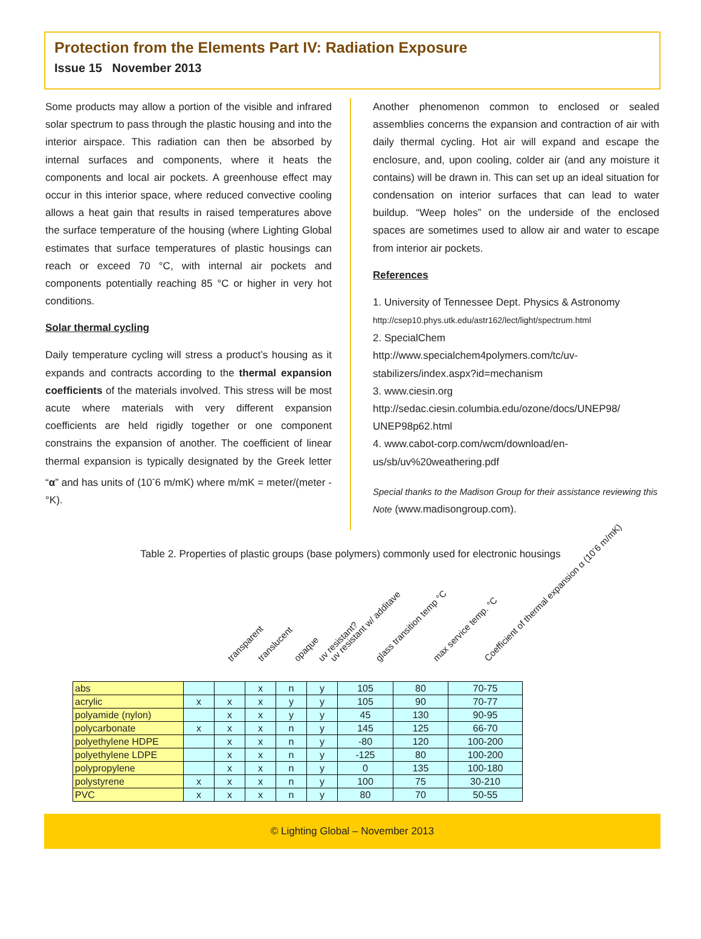Protection from the Elements Part IV: Radiation Exposure
Issue 15 November 2013
Some products may allow a portion of the visible and infrared solar spectrum to pass through the plastic housing and into the interior airspace. This radiation can then be absorbed by internal surfaces and components, where it heats the components and local air pockets. A greenhouse effect may occur in this interior space, where reduced convective cooling allows a heat gain that results in raised temperatures above the surface temperature of the housing (where Lighting Global estimates that surface temperatures of plastic housings can reach or exceed 70 °C, with internal air pockets and components potentially reaching 85 °C or higher in very hot conditions.
Solar thermal cycling
Daily temperature cycling will stress a product’s housing as it expands and contracts according to the thermal expansion coefficients of the materials involved. This stress will be most acute where materials with very different expansion coefficients are held rigidly together or one component constrains the expansion of another. The coefficient of linear thermal expansion is typically designated by the Greek letter “α” and has units of (10<sup>-</sup>6 m/mK) where m/mK = meter/(meter -°K).
Another phenomenon common to enclosed or sealed assemblies concerns the expansion and contraction of air with daily thermal cycling. Hot air will expand and escape the enclosure, and, upon cooling, colder air (and any moisture it contains) will be drawn in. This can set up an ideal situation for condensation on interior surfaces that can lead to water buildup. “Weep holes” on the underside of the enclosed spaces are sometimes used to allow air and water to escape from interior air pockets.
References
1. University of Tennessee Dept. Physics & Astronomy http://csep10.phys.utk.edu/astr162/lect/light/spectrum.html
2. SpecialChem
http://www.specialchem4polymers.com/tc/uv-stabilizers/index.aspx?id=mechanism
3. www.ciesin.org
http://sedac.ciesin.columbia.edu/ozone/docs/UNEP98/ UNEP98p62.html
4. www.cabot-corp.com/wcm/download/en-us/sb/uv%20weathering.pdf
Special thanks to the Madison Group for their assistance reviewing this Note (www.madisongroup.com).
Table 2. Properties of plastic groups (base polymers) commonly used for electronic housings
transparent translucent opaque uv resistant? uv resistant w/ additave glass transition temp °C max service temp. °C Coefficient of thermal expansion α (10<sup>-</sup>6 m/mK)
| abs | | | x | n | y | 105 | 80 | 70-75 |
| acrylic | x | x | x | y | y | 105 | 90 | 70-77 |
| polyamide (nylon) | | x | x | y | y | 45 | 130 | 90-95 |
| polycarbonate | x | x | x | n | y | 145 | 125 | 66-70 |
| polyethylene HDPE | | x | x | n | y | -80 | 120 | 100-200 |
| polyethylene LDPE | | x | x | n | y | -125 | 80 | 100-200 |
| polypropylene | | x | x | n | y | 0 | 135 | 100-180 |
| polystyrene | x | x | x | n | y | 100 | 75 | 30-210 |
| PVC | x | x | x | n | y | 80 | 70 | 50-55 |
© Lighting Global – November 2013